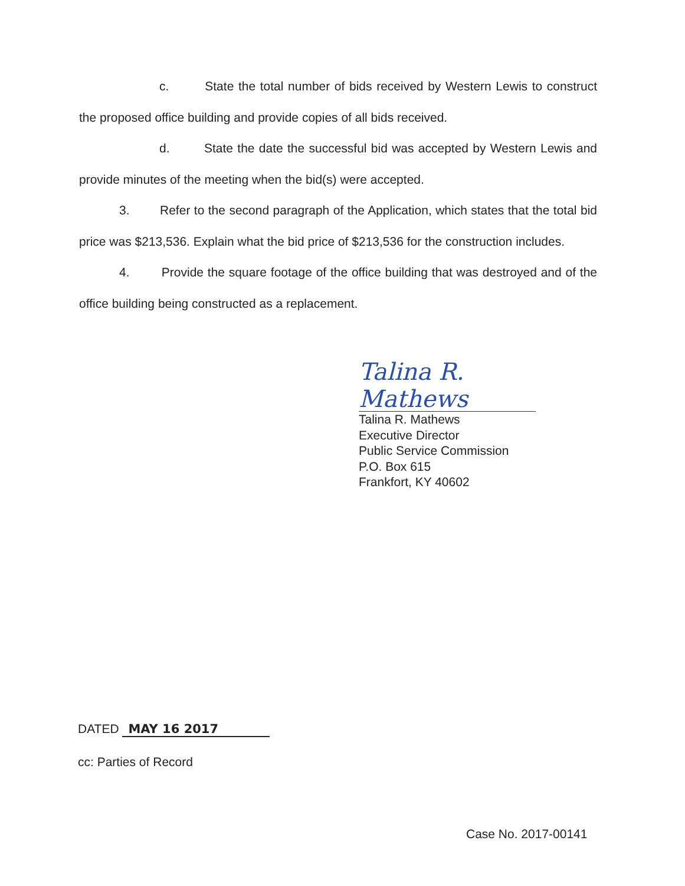c. State the total number of bids received by Western Lewis to construct the proposed office building and provide copies of all bids received.
d. State the date the successful bid was accepted by Western Lewis and provide minutes of the meeting when the bid(s) were accepted.
3. Refer to the second paragraph of the Application, which states that the total bid price was $213,536. Explain what the bid price of $213,536 for the construction includes.
4. Provide the square footage of the office building that was destroyed and of the office building being constructed as a replacement.
Talina R. Mathews
Talina R. Mathews
Executive Director
Public Service Commission
P.O. Box 615
Frankfort, KY 40602
DATED MAY 16 2017
cc: Parties of Record
Case No. 2017-00141